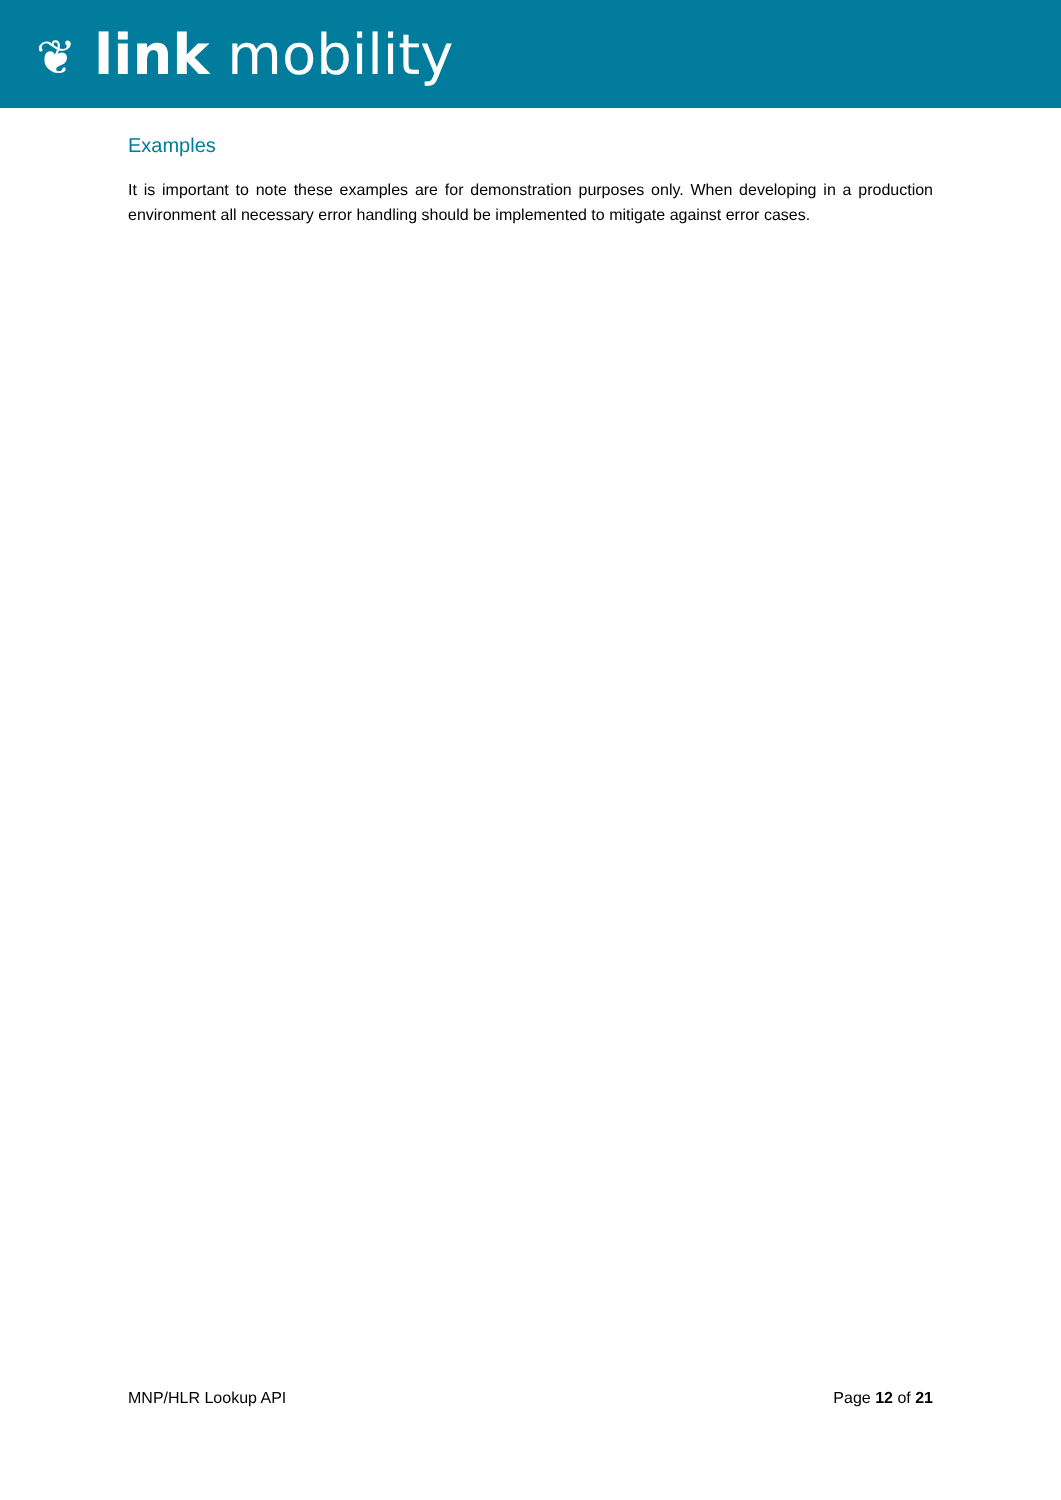❦ link mobility
Examples
It is important to note these examples are for demonstration purposes only. When developing in a production environment all necessary error handling should be implemented to mitigate against error cases.
MNP/HLR Lookup API Page 12 of 21